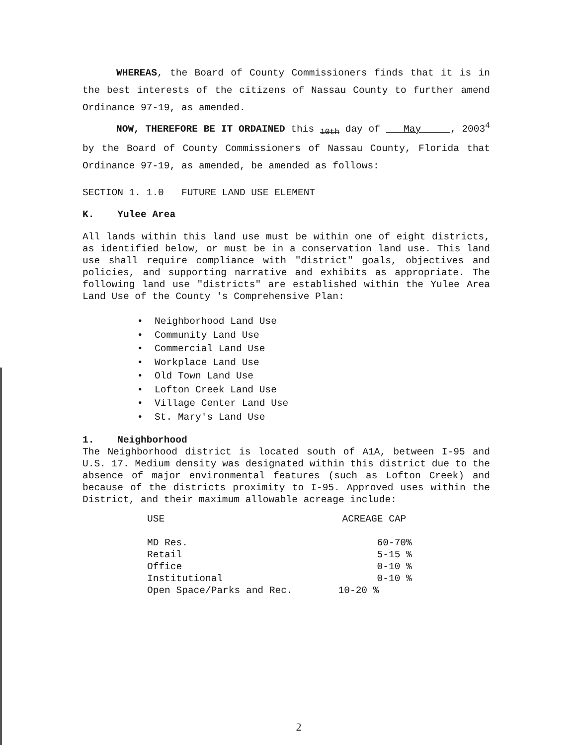WHEREAS, the Board of County Commissioners finds that it is in the best interests of the citizens of Nassau County to further amend Ordinance 97-19, as amended.
NOW, THEREFORE BE IT ORDAINED this <sub>10th</sub> day of May , 2003<sup>4</sup> by the Board of County Commissioners of Nassau County, Florida that Ordinance 97-19, as amended, be amended as follows:
SECTION 1. 1.0 FUTURE LAND USE ELEMENT
K. Yulee Area
All lands within this land use must be within one of eight districts, as identified below, or must be in a conservation land use. This land use shall require compliance with "district" goals, objectives and policies, and supporting narrative and exhibits as appropriate. The following land use "districts" are established within the Yulee Area Land Use of the County 's Comprehensive Plan:
• Neighborhood Land Use
• Community Land Use
• Commercial Land Use
• Workplace Land Use
• Old Town Land Use
• Lofton Creek Land Use
• Village Center Land Use
• St. Mary's Land Use
1. Neighborhood
The Neighborhood district is located south of A1A, between I-95 and U.S. 17. Medium density was designated within this district due to the absence of major environmental features (such as Lofton Creek) and because of the districts proximity to I-95. Approved uses within the District, and their maximum allowable acreage include:
| USE | ACREAGE CAP |
| --- | --- |
| MD Res. | 60-70% |
| Retail | 5-15 % |
| Office | 0-10 % |
| Institutional | 0-10 % |
| Open Space/Parks and Rec. | 10-20 % |
2